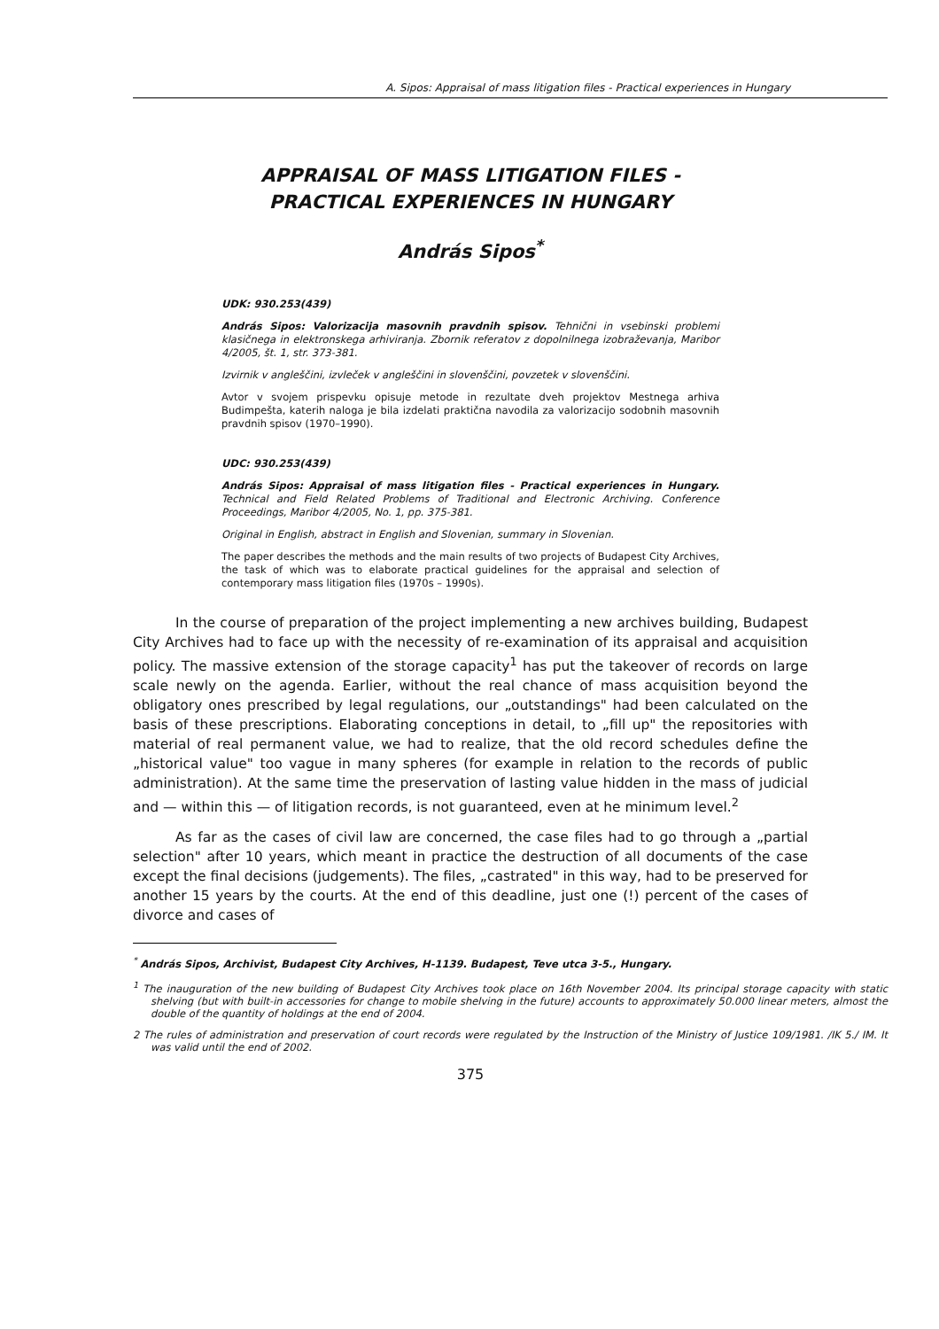A. Sipos: Appraisal of mass litigation files - Practical experiences in Hungary
APPRAISAL OF MASS LITIGATION FILES -
PRACTICAL EXPERIENCES IN HUNGARY
András Sipos<sup>*</sup>
UDK: 930.253(439)
András Sipos: Valorizacija masovnih pravdnih spisov. Tehnični in vsebinski problemi klasičnega in elektronskega arhiviranja. Zbornik referatov z dopolnilnega izobraževanja, Maribor 4/2005, št. 1, str. 373-381.
Izvirnik v angleščini, izvleček v angleščini in slovenščini, povzetek v slovenščini.
Avtor v svojem prispevku opisuje metode in rezultate dveh projektov Mestnega arhiva Budimpešta, katerih naloga je bila izdelati praktična navodila za valorizacijo sodobnih masovnih pravdnih spisov (1970–1990).
UDC: 930.253(439)
András Sipos: Appraisal of mass litigation files - Practical experiences in Hungary. Technical and Field Related Problems of Traditional and Electronic Archiving. Conference Proceedings, Maribor 4/2005, No. 1, pp. 375-381.
Original in English, abstract in English and Slovenian, summary in Slovenian.
The paper describes the methods and the main results of two projects of Budapest City Archives, the task of which was to elaborate practical guidelines for the appraisal and selection of contemporary mass litigation files (1970s – 1990s).
In the course of preparation of the project implementing a new archives building, Budapest City Archives had to face up with the necessity of re-examination of its appraisal and acquisition policy. The massive extension of the storage capacity<sup>1</sup> has put the takeover of records on large scale newly on the agenda. Earlier, without the real chance of mass acquisition beyond the obligatory ones prescribed by legal regulations, our „outstandings" had been calculated on the basis of these prescriptions. Elaborating conceptions in detail, to „fill up" the repositories with material of real permanent value, we had to realize, that the old record schedules define the „historical value" too vague in many spheres (for example in relation to the records of public administration). At the same time the preservation of lasting value hidden in the mass of judicial and — within this — of litigation records, is not guaranteed, even at he minimum level.<sup>2</sup>
As far as the cases of civil law are concerned, the case files had to go through a „partial selection" after 10 years, which meant in practice the destruction of all documents of the case except the final decisions (judgements). The files, „castrated" in this way, had to be preserved for another 15 years by the courts. At the end of this deadline, just one (!) percent of the cases of divorce and cases of
<sup>*</sup> András Sipos, Archivist, Budapest City Archives, H-1139. Budapest, Teve utca 3-5., Hungary.
<sup>1</sup> The inauguration of the new building of Budapest City Archives took place on 16th November 2004. Its principal storage capacity with static shelving (but with built-in accessories for change to mobile shelving in the future) accounts to approximately 50.000 linear meters, almost the double of the quantity of holdings at the end of 2004.
2 The rules of administration and preservation of court records were regulated by the Instruction of the Ministry of Justice 109/1981. /IK 5./ IM. It was valid until the end of 2002.
375